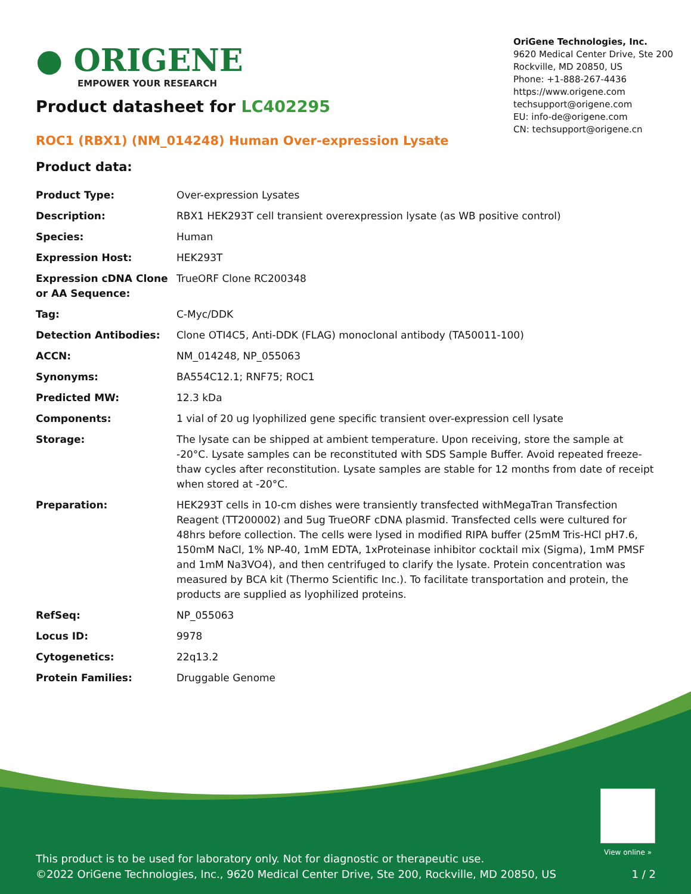● ORIGENE
EMPOWER YOUR RESEARCH
OriGene Technologies, Inc.
9620 Medical Center Drive, Ste 200
Rockville, MD 20850, US
Phone: +1-888-267-4436
https://www.origene.com
techsupport@origene.com
EU: info-de@origene.com
CN: techsupport@origene.cn
Product datasheet for LC402295
ROC1 (RBX1) (NM_014248) Human Over-expression Lysate
Product data:
| Product Type: | Over-expression Lysates |
| Description: | RBX1 HEK293T cell transient overexpression lysate (as WB positive control) |
| Species: | Human |
| Expression Host: | HEK293T |
| Expression cDNA Clone or AA Sequence: | TrueORF Clone RC200348 |
| Tag: | C-Myc/DDK |
| Detection Antibodies: | Clone OTI4C5, Anti-DDK (FLAG) monoclonal antibody (TA50011-100) |
| ACCN: | NM_014248 , NP_055063 |
| Synonyms: | BA554C12.1; RNF75; ROC1 |
| Predicted MW: | 12.3 kDa |
| Components: | 1 vial of 20 ug lyophilized gene specific transient over-expression cell lysate |
| Storage: | The lysate can be shipped at ambient temperature. Upon receiving, store the sample at -20°C. Lysate samples can be reconstituted with SDS Sample Buffer. Avoid repeated freeze-thaw cycles after reconstitution. Lysate samples are stable for 12 months from date of receipt when stored at -20°C. |
| Preparation: | HEK293T cells in 10-cm dishes were transiently transfected with MegaTran Transfection Reagent (TT200002) and 5ug TrueORF cDNA plasmid. Transfected cells were cultured for 48hrs before collection. The cells were lysed in modified RIPA buffer (25mM Tris-HCl pH7.6, 150mM NaCl, 1% NP-40, 1mM EDTA, 1xProteinase inhibitor cocktail mix (Sigma), 1mM PMSF and 1mM Na3VO4), and then centrifuged to clarify the lysate. Protein concentration was measured by BCA kit (Thermo Scientific Inc.). To facilitate transportation and protein, the products are supplied as lyophilized proteins. |
| RefSeq: | NP_055063 |
| Locus ID: | 9978 |
| Cytogenetics: | 22q13.2 |
| Protein Families: | Druggable Genome |
View online »
This product is to be used for laboratory only. Not for diagnostic or therapeutic use.
©2022 OriGene Technologies, Inc., 9620 Medical Center Drive, Ste 200, Rockville, MD 20850, US 1 / 2